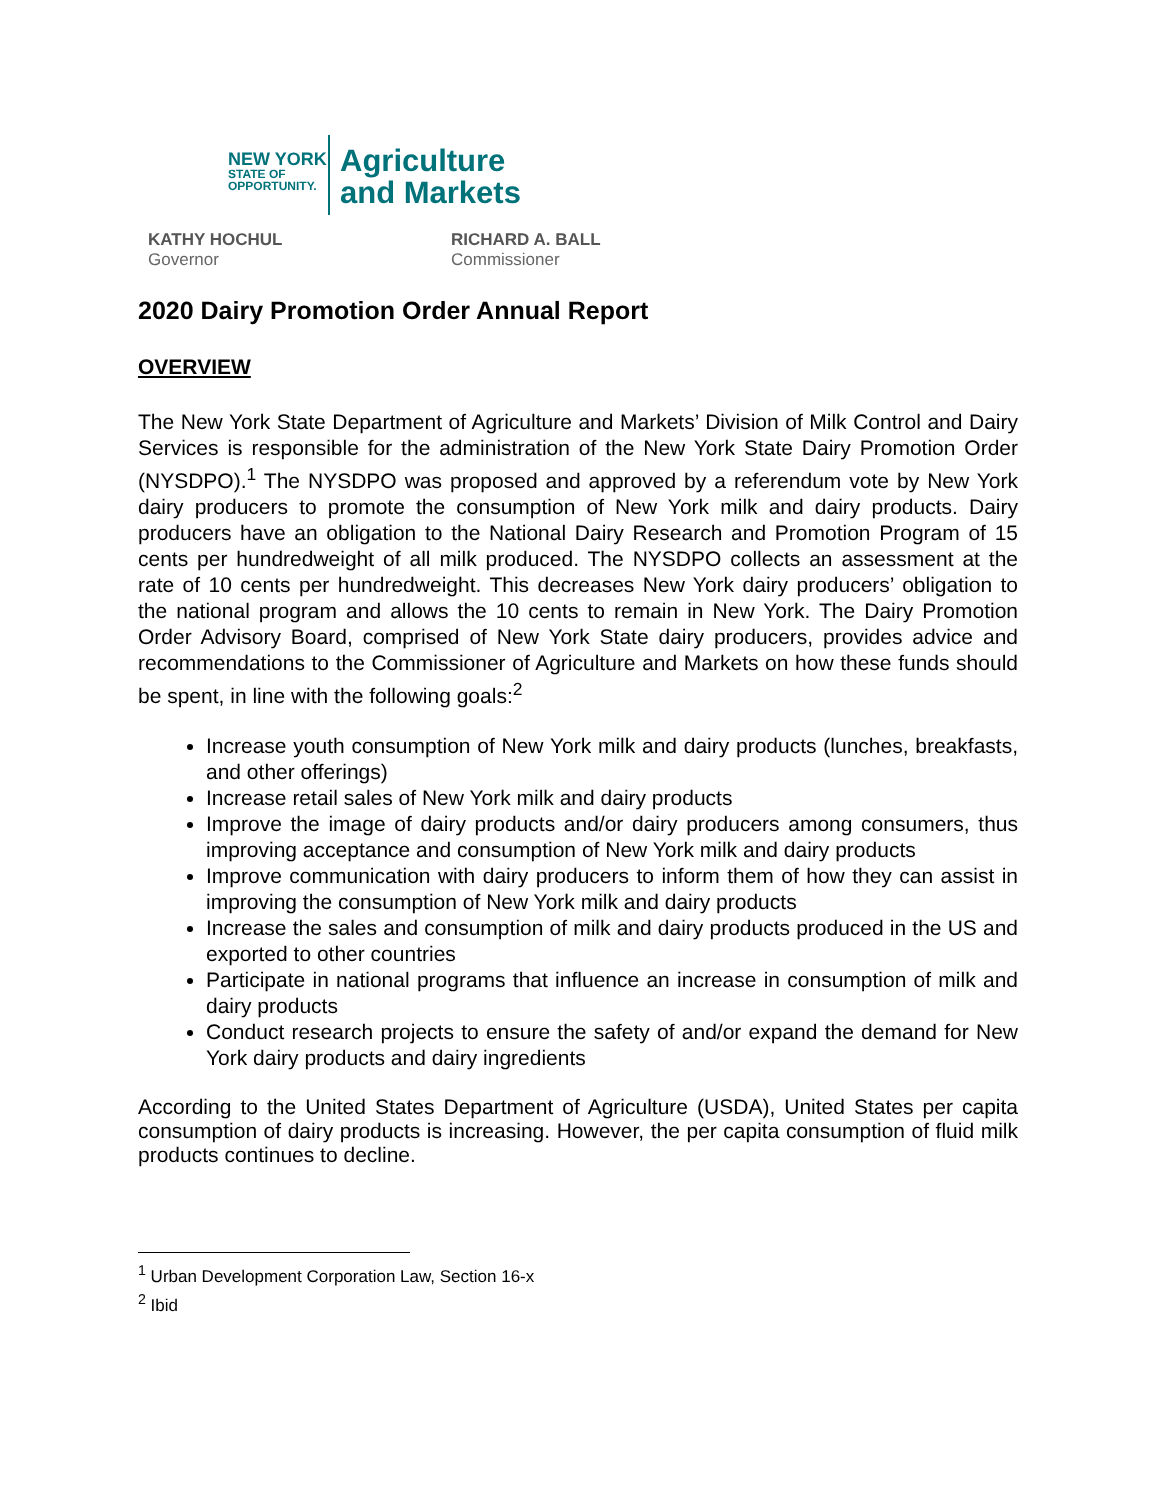NEW YORK
STATE OF
OPPORTUNITY.
Agriculture
and Markets
KATHY HOCHUL
Governor
RICHARD A. BALL
Commissioner
2020 Dairy Promotion Order Annual Report
OVERVIEW
The New York State Department of Agriculture and Markets’ Division of Milk Control and Dairy Services is responsible for the administration of the New York State Dairy Promotion Order (NYSDPO).<sup>1</sup> The NYSDPO was proposed and approved by a referendum vote by New York dairy producers to promote the consumption of New York milk and dairy products. Dairy producers have an obligation to the National Dairy Research and Promotion Program of 15 cents per hundredweight of all milk produced. The NYSDPO collects an assessment at the rate of 10 cents per hundredweight. This decreases New York dairy producers’ obligation to the national program and allows the 10 cents to remain in New York. The Dairy Promotion Order Advisory Board, comprised of New York State dairy producers, provides advice and recommendations to the Commissioner of Agriculture and Markets on how these funds should be spent, in line with the following goals:<sup>2</sup>
Increase youth consumption of New York milk and dairy products (lunches, breakfasts, and other offerings)
Increase retail sales of New York milk and dairy products
Improve the image of dairy products and/or dairy producers among consumers, thus improving acceptance and consumption of New York milk and dairy products
Improve communication with dairy producers to inform them of how they can assist in improving the consumption of New York milk and dairy products
Increase the sales and consumption of milk and dairy products produced in the US and exported to other countries
Participate in national programs that influence an increase in consumption of milk and dairy products
Conduct research projects to ensure the safety of and/or expand the demand for New York dairy products and dairy ingredients
According to the United States Department of Agriculture (USDA), United States per capita consumption of dairy products is increasing. However, the per capita consumption of fluid milk products continues to decline.
<sup>1</sup> Urban Development Corporation Law, Section 16-x
<sup>2</sup> Ibid